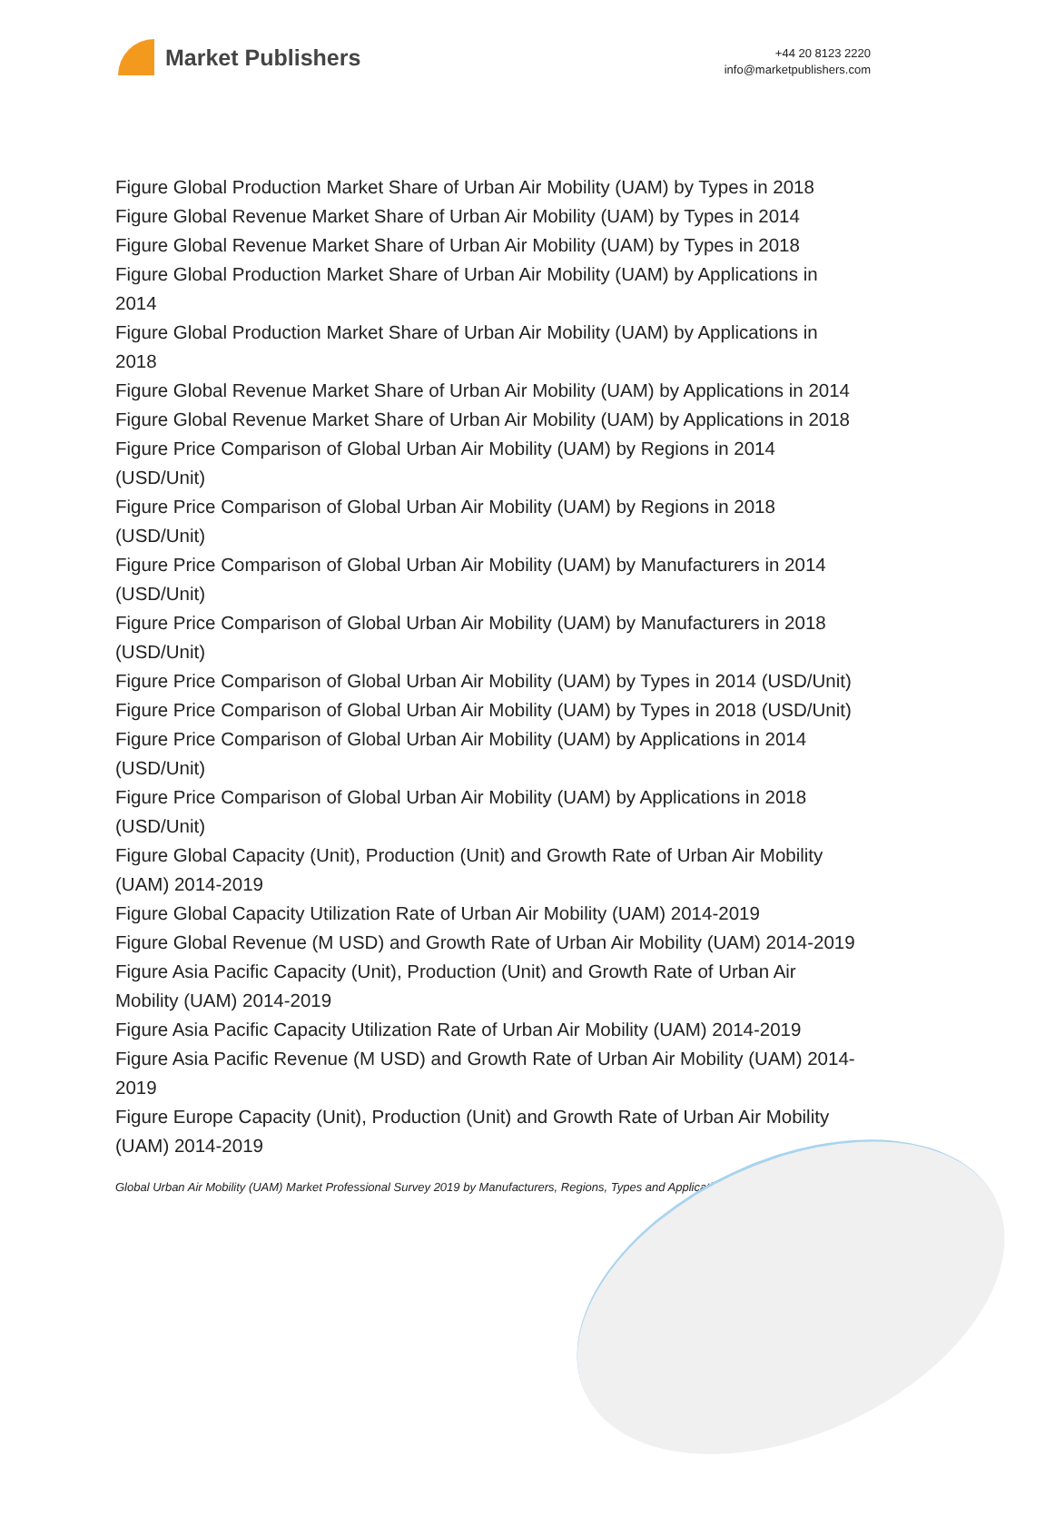Market Publishers
+44 20 8123 2220
info@marketpublishers.com
Figure Global Production Market Share of Urban Air Mobility (UAM) by Types in 2018
Figure Global Revenue Market Share of Urban Air Mobility (UAM) by Types in 2014
Figure Global Revenue Market Share of Urban Air Mobility (UAM) by Types in 2018
Figure Global Production Market Share of Urban Air Mobility (UAM) by Applications in 2014
Figure Global Production Market Share of Urban Air Mobility (UAM) by Applications in 2018
Figure Global Revenue Market Share of Urban Air Mobility (UAM) by Applications in 2014
Figure Global Revenue Market Share of Urban Air Mobility (UAM) by Applications in 2018
Figure Price Comparison of Global Urban Air Mobility (UAM) by Regions in 2014 (USD/Unit)
Figure Price Comparison of Global Urban Air Mobility (UAM) by Regions in 2018 (USD/Unit)
Figure Price Comparison of Global Urban Air Mobility (UAM) by Manufacturers in 2014 (USD/Unit)
Figure Price Comparison of Global Urban Air Mobility (UAM) by Manufacturers in 2018 (USD/Unit)
Figure Price Comparison of Global Urban Air Mobility (UAM) by Types in 2014 (USD/Unit)
Figure Price Comparison of Global Urban Air Mobility (UAM) by Types in 2018 (USD/Unit)
Figure Price Comparison of Global Urban Air Mobility (UAM) by Applications in 2014 (USD/Unit)
Figure Price Comparison of Global Urban Air Mobility (UAM) by Applications in 2018 (USD/Unit)
Figure Global Capacity (Unit), Production (Unit) and Growth Rate of Urban Air Mobility (UAM) 2014-2019
Figure Global Capacity Utilization Rate of Urban Air Mobility (UAM) 2014-2019
Figure Global Revenue (M USD) and Growth Rate of Urban Air Mobility (UAM) 2014-2019
Figure Asia Pacific Capacity (Unit), Production (Unit) and Growth Rate of Urban Air Mobility (UAM) 2014-2019
Figure Asia Pacific Capacity Utilization Rate of Urban Air Mobility (UAM) 2014-2019
Figure Asia Pacific Revenue (M USD) and Growth Rate of Urban Air Mobility (UAM) 2014-2019
Figure Europe Capacity (Unit), Production (Unit) and Growth Rate of Urban Air Mobility (UAM) 2014-2019
Global Urban Air Mobility (UAM) Market Professional Survey 2019 by Manufacturers, Regions, Types and Applicati...